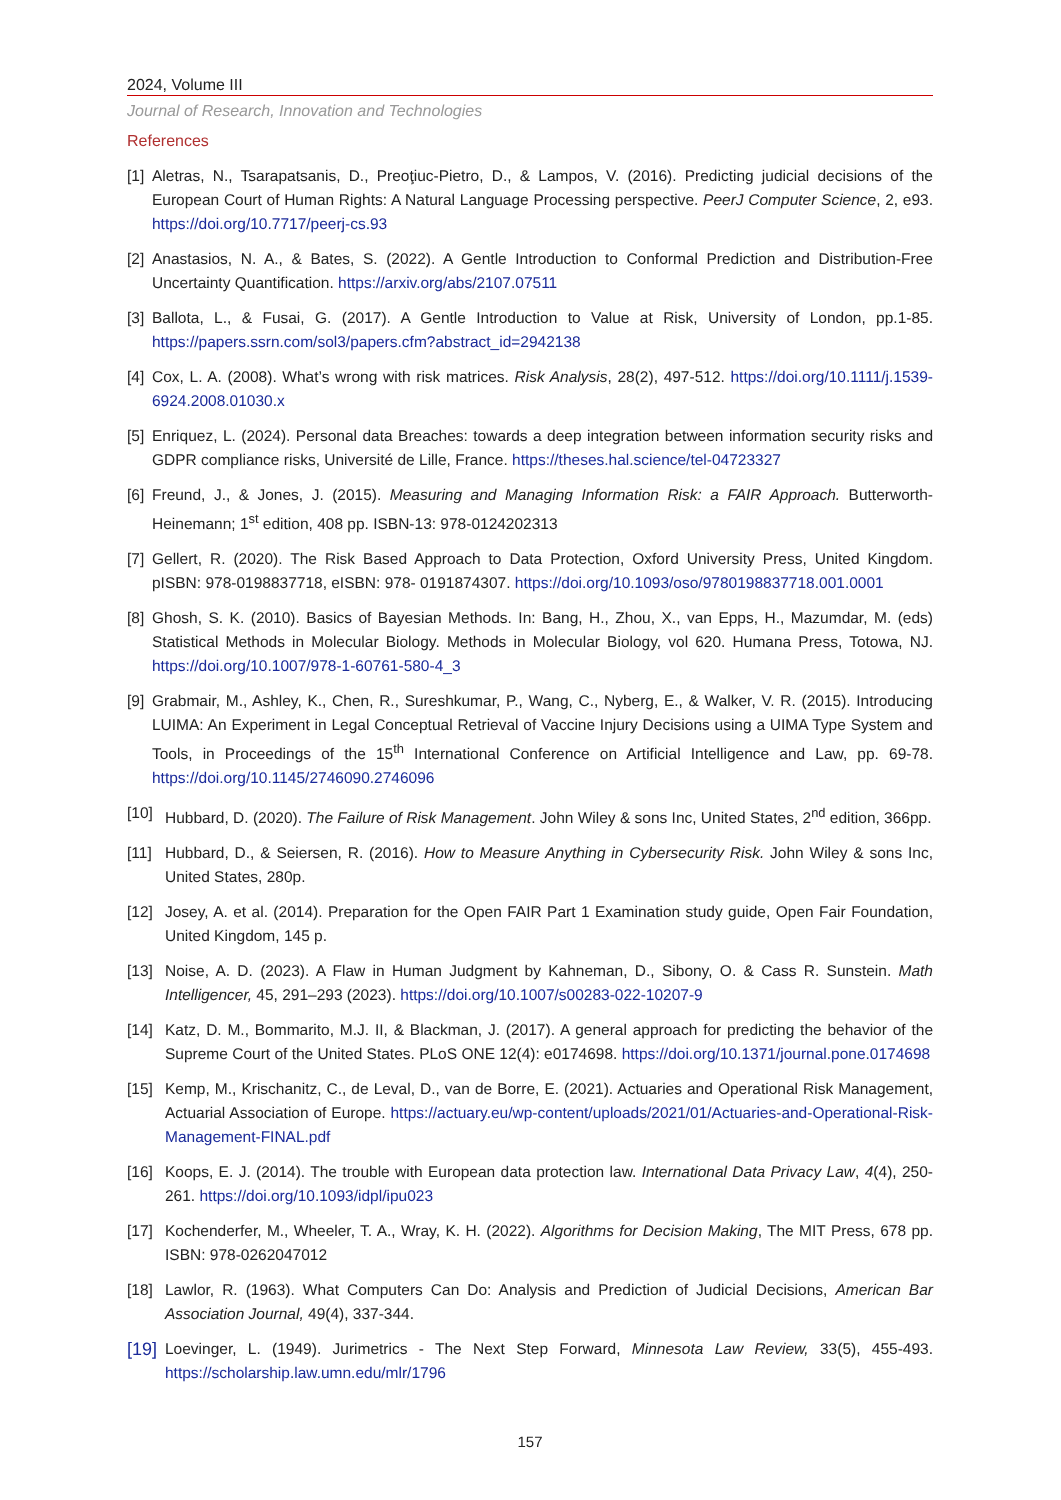2024, Volume III
Journal of Research, Innovation and Technologies
References
[1] Aletras, N., Tsarapatsanis, D., Preoţiuc-Pietro, D., & Lampos, V. (2016). Predicting judicial decisions of the European Court of Human Rights: A Natural Language Processing perspective. PeerJ Computer Science, 2, e93. https://doi.org/10.7717/peerj-cs.93
[2] Anastasios, N. A., & Bates, S. (2022). A Gentle Introduction to Conformal Prediction and Distribution-Free Uncertainty Quantification. https://arxiv.org/abs/2107.07511
[3] Ballota, L., & Fusai, G. (2017). A Gentle Introduction to Value at Risk, University of London, pp.1-85. https://papers.ssrn.com/sol3/papers.cfm?abstract_id=2942138
[4] Cox, L. A. (2008). What’s wrong with risk matrices. Risk Analysis, 28(2), 497-512. https://doi.org/10.1111/j.1539-6924.2008.01030.x
[5] Enriquez, L. (2024). Personal data Breaches: towards a deep integration between information security risks and GDPR compliance risks, Université de Lille, France. https://theses.hal.science/tel-04723327
[6] Freund, J., & Jones, J. (2015). Measuring and Managing Information Risk: a FAIR Approach. Butterworth-Heinemann; 1<sup>st</sup> edition, 408 pp. ISBN-13: 978-0124202313
[7] Gellert, R. (2020). The Risk Based Approach to Data Protection, Oxford University Press, United Kingdom. pISBN: 978-0198837718, eISBN: 978- 0191874307. https://doi.org/10.1093/oso/9780198837718.001.0001
[8] Ghosh, S. K. (2010). Basics of Bayesian Methods. In: Bang, H., Zhou, X., van Epps, H., Mazumdar, M. (eds) Statistical Methods in Molecular Biology. Methods in Molecular Biology, vol 620. Humana Press, Totowa, NJ. https://doi.org/10.1007/978-1-60761-580-4_3
[9] Grabmair, M., Ashley, K., Chen, R., Sureshkumar, P., Wang, C., Nyberg, E., & Walker, V. R. (2015). Introducing LUIMA: An Experiment in Legal Conceptual Retrieval of Vaccine Injury Decisions using a UIMA Type System and Tools, in Proceedings of the 15<sup>th</sup> International Conference on Artificial Intelligence and Law, pp. 69-78. https://doi.org/10.1145/2746090.2746096
[10] Hubbard, D. (2020). The Failure of Risk Management. John Wiley & sons Inc, United States, 2<sup>nd</sup> edition, 366pp.
[11] Hubbard, D., & Seiersen, R. (2016). How to Measure Anything in Cybersecurity Risk. John Wiley & sons Inc, United States, 280p.
[12] Josey, A. et al. (2014). Preparation for the Open FAIR Part 1 Examination study guide, Open Fair Foundation, United Kingdom, 145 p.
[13] Noise, A. D. (2023). A Flaw in Human Judgment by Kahneman, D., Sibony, O. & Cass R. Sunstein. Math Intelligencer, 45, 291–293 (2023). https://doi.org/10.1007/s00283-022-10207-9
[14] Katz, D. M., Bommarito, M.J. II, & Blackman, J. (2017). A general approach for predicting the behavior of the Supreme Court of the United States. PLoS ONE 12(4): e0174698. https://doi.org/10.1371/journal.pone.0174698
[15] Kemp, M., Krischanitz, C., de Leval, D., van de Borre, E. (2021). Actuaries and Operational Risk Management, Actuarial Association of Europe. https://actuary.eu/wp-content/uploads/2021/01/Actuaries-and-Operational-Risk-Management-FINAL.pdf
[16] Koops, E. J. (2014). The trouble with European data protection law. International Data Privacy Law, 4(4), 250-261. https://doi.org/10.1093/idpl/ipu023
[17] Kochenderfer, M., Wheeler, T. A., Wray, K. H. (2022). Algorithms for Decision Making, The MIT Press, 678 pp. ISBN: 978-0262047012
[18] Lawlor, R. (1963). What Computers Can Do: Analysis and Prediction of Judicial Decisions, American Bar Association Journal, 49(4), 337-344.
[19] Loevinger, L. (1949). Jurimetrics - The Next Step Forward, Minnesota Law Review, 33(5), 455-493. https://scholarship.law.umn.edu/mlr/1796
157